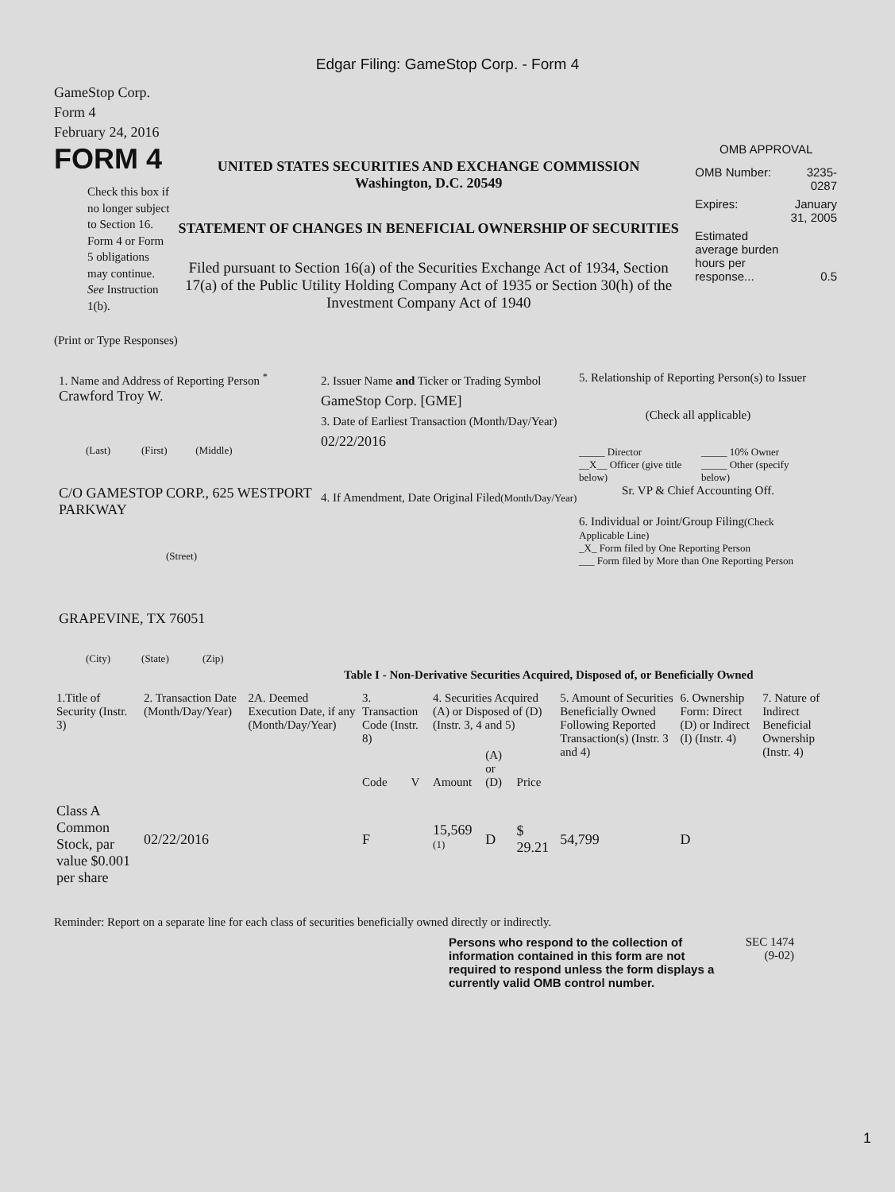Edgar Filing: GameStop Corp. - Form 4
GameStop Corp.
Form 4
February 24, 2016
FORM 4
Check this box if no longer subject to Section 16. Form 4 or Form 5 obligations may continue. See Instruction 1(b).
UNITED STATES SECURITIES AND EXCHANGE COMMISSION
Washington, D.C. 20549
STATEMENT OF CHANGES IN BENEFICIAL OWNERSHIP OF SECURITIES
Filed pursuant to Section 16(a) of the Securities Exchange Act of 1934, Section 17(a) of the Public Utility Holding Company Act of 1935 or Section 30(h) of the Investment Company Act of 1940
OMB APPROVAL
| OMB Number: | 3235-0287 |
| Expires: | January 31, 2005 |
| Estimated average burden hours per response... | 0.5 |
(Print or Type Responses)
1. Name and Address of Reporting Person <sup>*</sup>
Crawford Troy W.
(Last) (First) (Middle)
C/O GAMESTOP CORP., 625 WESTPORT PARKWAY
(Street)
GRAPEVINE, TX 76051
(City) (State) (Zip)
2. Issuer Name and Ticker or Trading Symbol
GameStop Corp. [GME]
3. Date of Earliest Transaction (Month/Day/Year)
02/22/2016
4. If Amendment, Date Original Filed(Month/Day/Year)
5. Relationship of Reporting Person(s) to Issuer
(Check all applicable)
_____ Director
__X__ Officer (give title below)
_____ 10% Owner
_____ Other (specify below)
Sr. VP & Chief Accounting Off.
6. Individual or Joint/Group Filing(Check Applicable Line)
_X_ Form filed by One Reporting Person
___ Form filed by More than One Reporting Person
Table I - Non-Derivative Securities Acquired, Disposed of, or Beneficially Owned
| 1.Title of Security (Instr. 3) | 2. Transaction Date (Month/Day/Year) | 2A. Deemed Execution Date, if any (Month/Day/Year) | 3. Transaction Code (Instr. 8) | | 4. Securities Acquired (A) or Disposed of (D) (Instr. 3, 4 and 5) | | | 5. Amount of Securities Beneficially Owned Following Reported Transaction(s) (Instr. 3 and 4) | 6. Ownership Form: Direct (D) or Indirect (I) (Instr. 4) | 7. Nature of Indirect Beneficial Ownership (Instr. 4) |
| --- | --- | --- | --- | --- | --- | --- | --- | --- | --- | --- |
| | | | Code | V | Amount | (A) or (D) | Price | | | |
| Class A Common Stock, par value $0.001 per share | 02/22/2016 | | F | | 15,569 <sup>(1)</sup> | D | $ 29.21 | 54,799 | D | |
Reminder: Report on a separate line for each class of securities beneficially owned directly or indirectly.
Persons who respond to the collection of information contained in this form are not required to respond unless the form displays a currently valid OMB control number.
SEC 1474
(9-02)
1